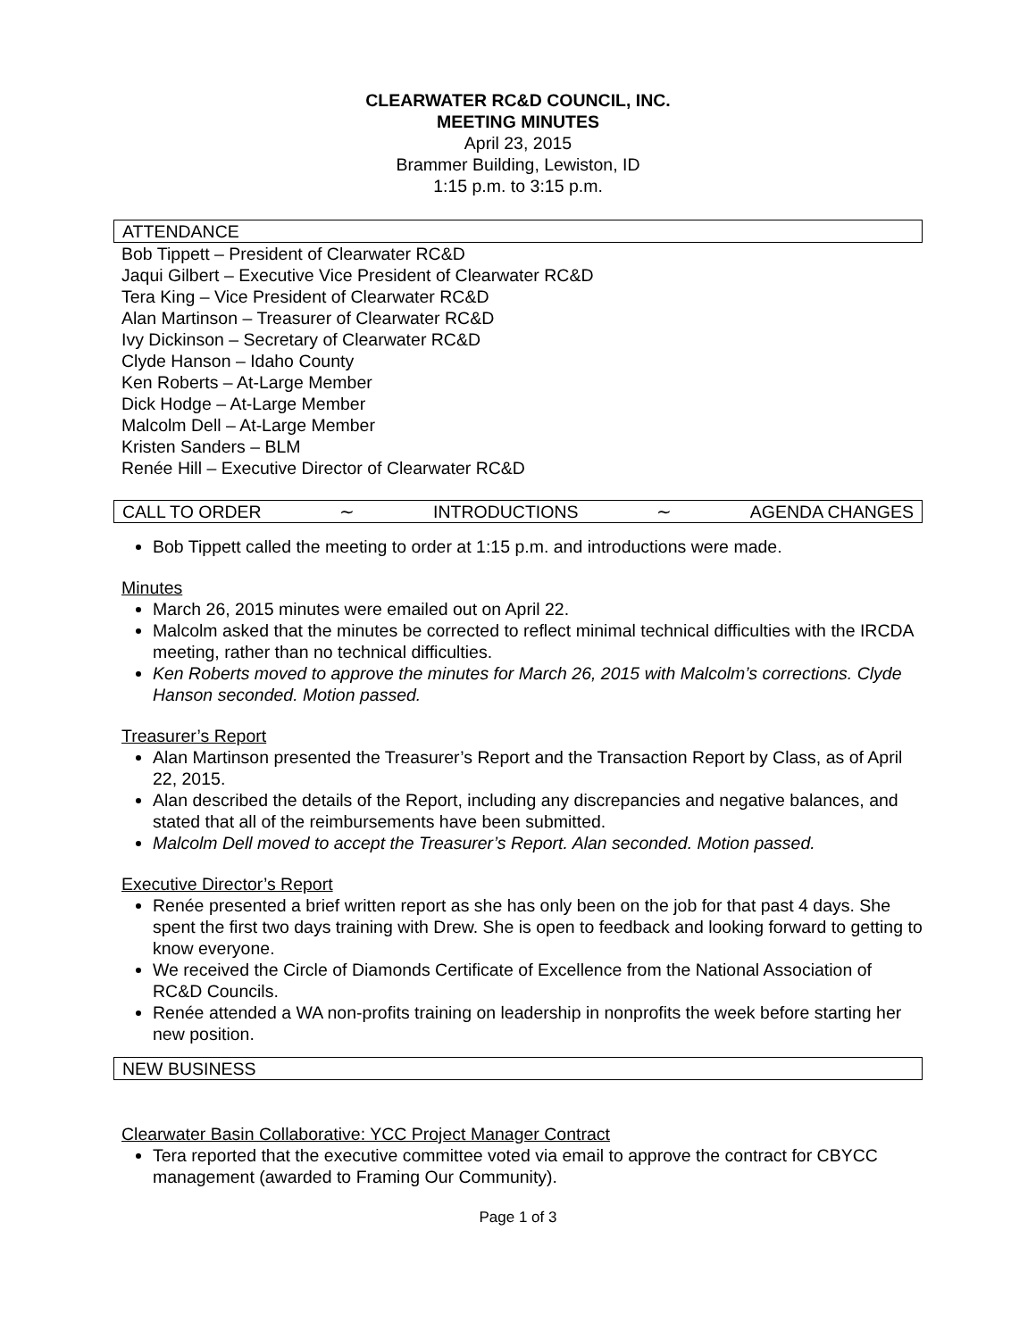CLEARWATER RC&D COUNCIL, INC.
MEETING MINUTES
April 23, 2015
Brammer Building, Lewiston, ID
1:15 p.m. to 3:15 p.m.
ATTENDANCE
Bob Tippett – President of Clearwater RC&D
Jaqui Gilbert – Executive Vice President of Clearwater RC&D
Tera King – Vice President of Clearwater RC&D
Alan Martinson – Treasurer of Clearwater RC&D
Ivy Dickinson – Secretary of Clearwater RC&D
Clyde Hanson – Idaho County
Ken Roberts – At-Large Member
Dick Hodge – At-Large Member
Malcolm Dell – At-Large Member
Kristen Sanders – BLM
Renée Hill – Executive Director of Clearwater RC&D
CALL TO ORDER ∼ INTRODUCTIONS ∼ AGENDA CHANGES
Bob Tippett called the meeting to order at 1:15 p.m. and introductions were made.
Minutes
March 26, 2015 minutes were emailed out on April 22.
Malcolm asked that the minutes be corrected to reflect minimal technical difficulties with the IRCDA meeting, rather than no technical difficulties.
Ken Roberts moved to approve the minutes for March 26, 2015 with Malcolm’s corrections. Clyde Hanson seconded. Motion passed.
Treasurer’s Report
Alan Martinson presented the Treasurer’s Report and the Transaction Report by Class, as of April 22, 2015.
Alan described the details of the Report, including any discrepancies and negative balances, and stated that all of the reimbursements have been submitted.
Malcolm Dell moved to accept the Treasurer’s Report. Alan seconded. Motion passed.
Executive Director’s Report
Renée presented a brief written report as she has only been on the job for that past 4 days. She spent the first two days training with Drew. She is open to feedback and looking forward to getting to know everyone.
We received the Circle of Diamonds Certificate of Excellence from the National Association of RC&D Councils.
Renée attended a WA non-profits training on leadership in nonprofits the week before starting her new position.
NEW BUSINESS
Clearwater Basin Collaborative: YCC Project Manager Contract
Tera reported that the executive committee voted via email to approve the contract for CBYCC management (awarded to Framing Our Community).
Page 1 of 3